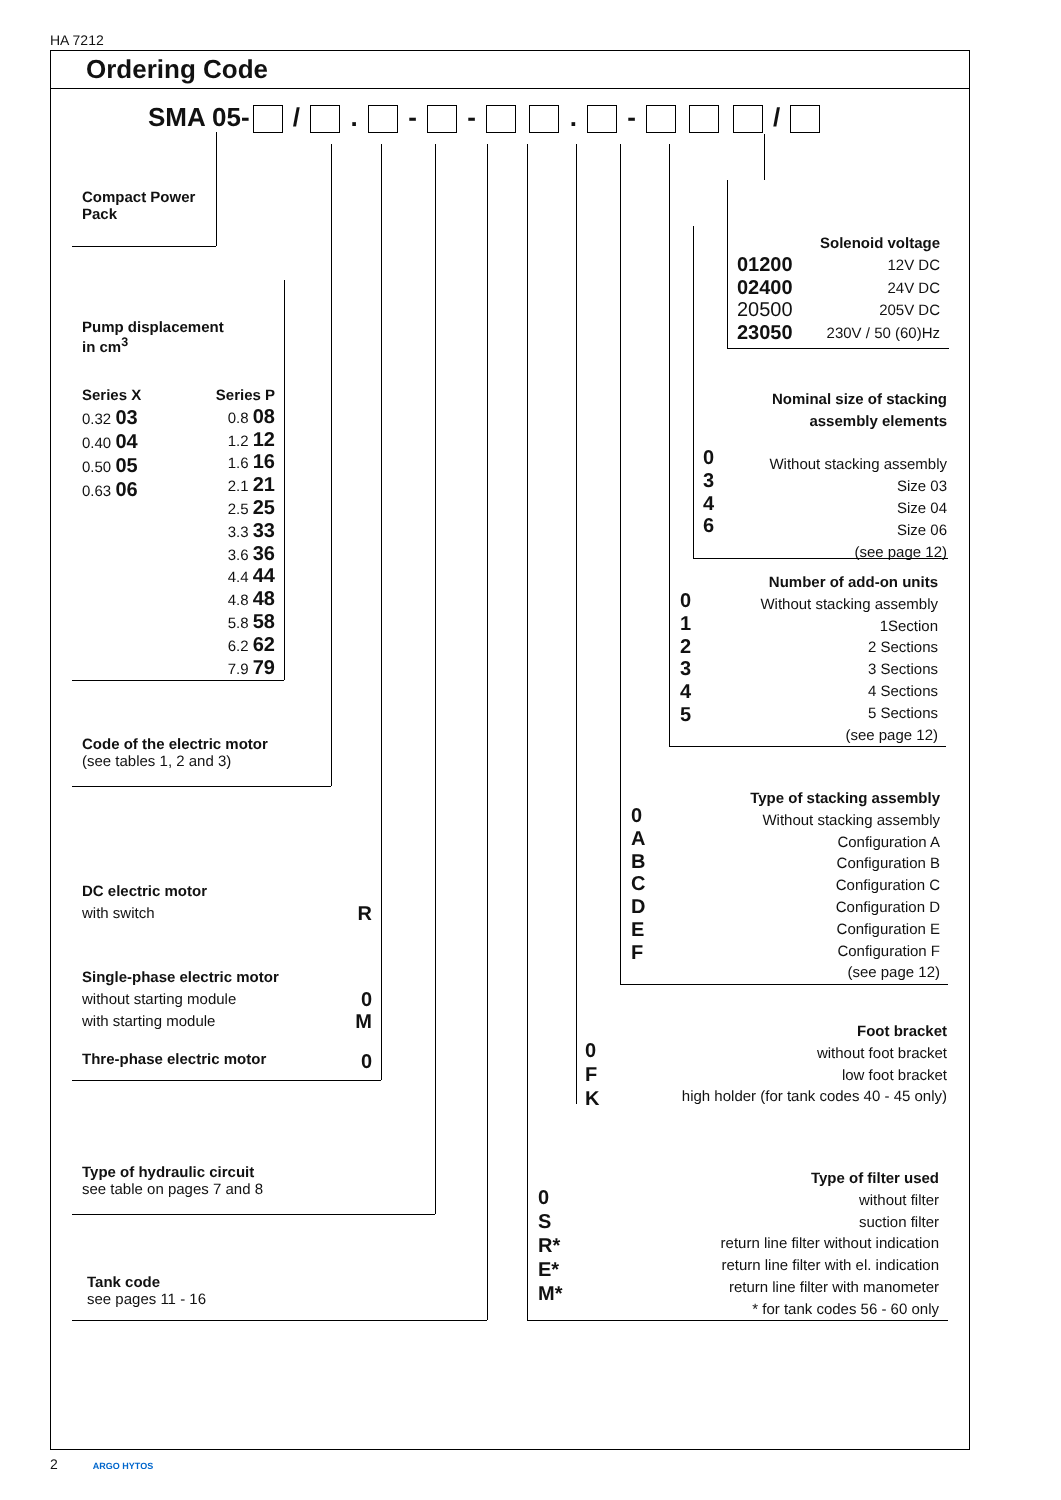HA 7212
Ordering Code
SMA 05- / . - - . - /
Compact Power
Pack
Pump displacement
in cm<sup>3</sup>
Series X
0.32 03
0.40 04
0.50 05
0.63 06
Series P
0.8 08
1.2 12
1.6 16
2.1 21
2.5 25
3.3 33
3.6 36
4.4 44
4.8 48
5.8 58
6.2 62
7.9 79
Code of the electric motor
(see tables 1, 2 and 3)
DC electric motor
with switch R
Single-phase electric motor
without starting module 0
with starting module M
Thre-phase electric motor 0
Type of hydraulic circuit
see table on pages 7 and 8
Tank code
see pages 11 - 16
0
S
R*
E*
M*
Type of filter used
without filter
suction filter
return line filter without indication
return line filter with el. indication
return line filter with manometer
* for tank codes 56 - 60 only
0
F
K
Foot bracket
without foot bracket
low foot bracket
high holder (for tank codes 40 - 45 only)
0
A
B
C
D
E
F
Type of stacking assembly
Without stacking assembly
Configuration A
Configuration B
Configuration C
Configuration D
Configuration E
Configuration F
(see page 12)
0
1
2
3
4
5
Number of add-on units
Without stacking assembly
1Section
2 Sections
3 Sections
4 Sections
5 Sections
(see page 12)
0
3
4
6
Nominal size of stacking
assembly elements
Without stacking assembly
Size 03
Size 04
Size 06
(see page 12)
Solenoid voltage
01200 12V DC
02400 24V DC
20500 205V DC
23050 230V / 50 (60)Hz
2 ARGO HYTOS